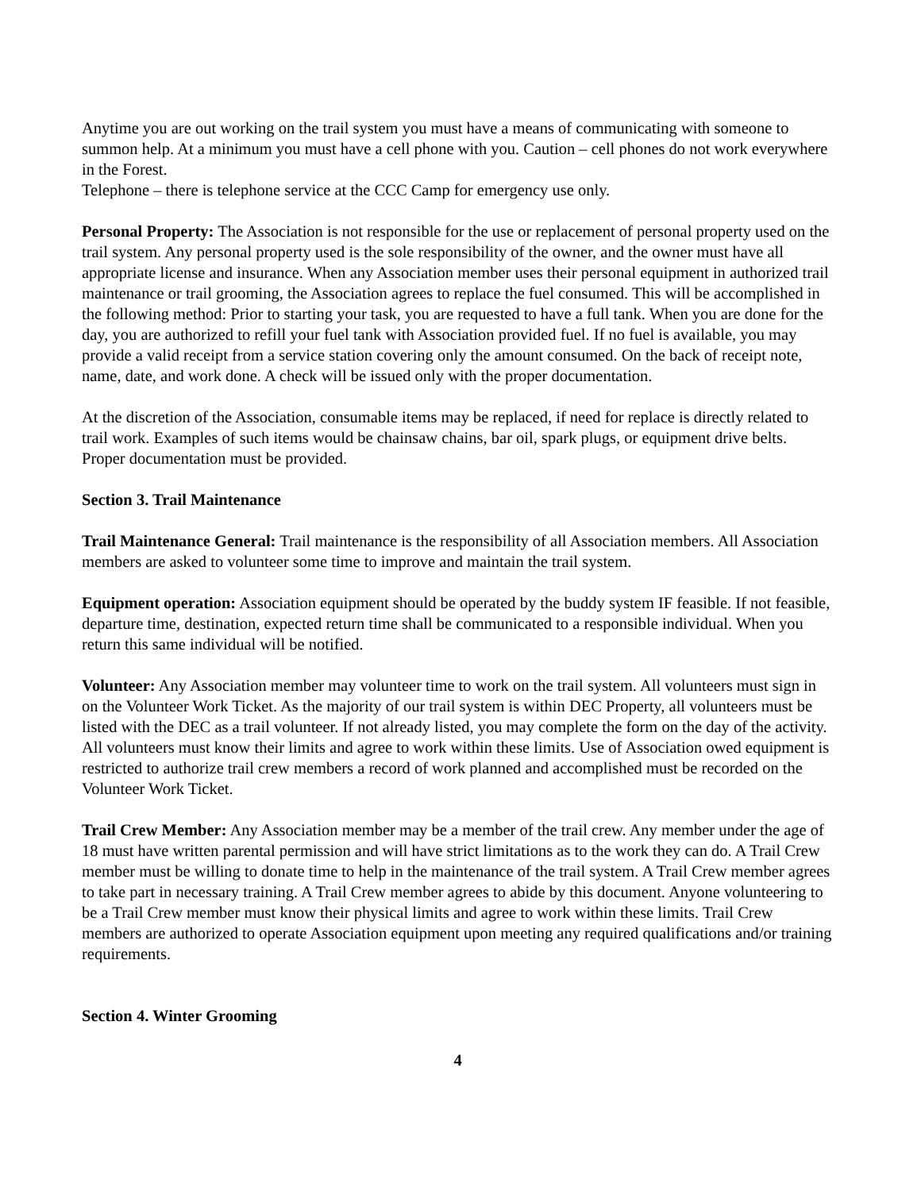Anytime you are out working on the trail system you must have a means of communicating with someone to summon help. At a minimum you must have a cell phone with you. Caution – cell phones do not work everywhere in the Forest.
Telephone – there is telephone service at the CCC Camp for emergency use only.
Personal Property: The Association is not responsible for the use or replacement of personal property used on the trail system. Any personal property used is the sole responsibility of the owner, and the owner must have all appropriate license and insurance. When any Association member uses their personal equipment in authorized trail maintenance or trail grooming, the Association agrees to replace the fuel consumed. This will be accomplished in the following method: Prior to starting your task, you are requested to have a full tank. When you are done for the day, you are authorized to refill your fuel tank with Association provided fuel. If no fuel is available, you may provide a valid receipt from a service station covering only the amount consumed. On the back of receipt note, name, date, and work done. A check will be issued only with the proper documentation.
At the discretion of the Association, consumable items may be replaced, if need for replace is directly related to trail work. Examples of such items would be chainsaw chains, bar oil, spark plugs, or equipment drive belts. Proper documentation must be provided.
Section 3. Trail Maintenance
Trail Maintenance General: Trail maintenance is the responsibility of all Association members. All Association members are asked to volunteer some time to improve and maintain the trail system.
Equipment operation: Association equipment should be operated by the buddy system IF feasible. If not feasible, departure time, destination, expected return time shall be communicated to a responsible individual. When you return this same individual will be notified.
Volunteer: Any Association member may volunteer time to work on the trail system. All volunteers must sign in on the Volunteer Work Ticket. As the majority of our trail system is within DEC Property, all volunteers must be listed with the DEC as a trail volunteer. If not already listed, you may complete the form on the day of the activity. All volunteers must know their limits and agree to work within these limits. Use of Association owed equipment is restricted to authorize trail crew members a record of work planned and accomplished must be recorded on the Volunteer Work Ticket.
Trail Crew Member: Any Association member may be a member of the trail crew. Any member under the age of 18 must have written parental permission and will have strict limitations as to the work they can do. A Trail Crew member must be willing to donate time to help in the maintenance of the trail system. A Trail Crew member agrees to take part in necessary training. A Trail Crew member agrees to abide by this document. Anyone volunteering to be a Trail Crew member must know their physical limits and agree to work within these limits. Trail Crew members are authorized to operate Association equipment upon meeting any required qualifications and/or training requirements.
Section 4. Winter Grooming
4